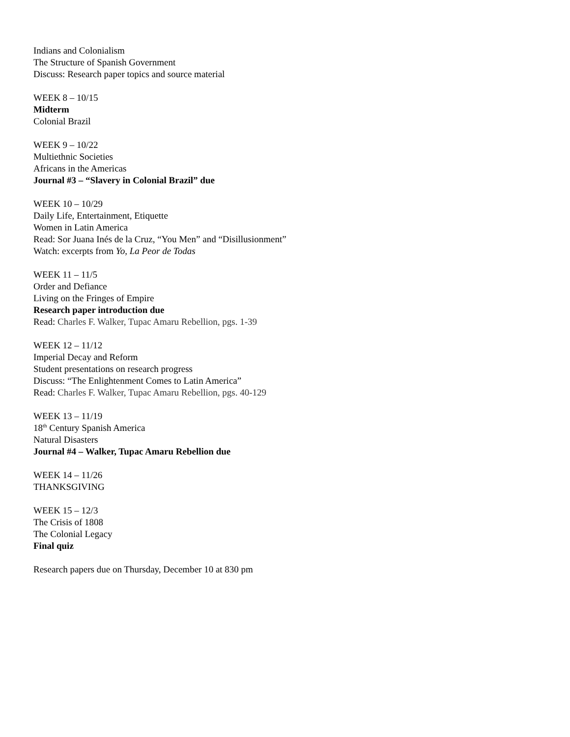Indians and Colonialism
The Structure of Spanish Government
Discuss: Research paper topics and source material
WEEK 8 – 10/15
Midterm
Colonial Brazil
WEEK 9 – 10/22
Multiethnic Societies
Africans in the Americas
Journal #3 – “Slavery in Colonial Brazil” due
WEEK 10 – 10/29
Daily Life, Entertainment, Etiquette
Women in Latin America
Read: Sor Juana Inés de la Cruz, “You Men” and “Disillusionment”
Watch: excerpts from Yo, La Peor de Todas
WEEK 11 – 11/5
Order and Defiance
Living on the Fringes of Empire
Research paper introduction due
Read: Charles F. Walker, Tupac Amaru Rebellion, pgs. 1-39
WEEK 12 – 11/12
Imperial Decay and Reform
Student presentations on research progress
Discuss: “The Enlightenment Comes to Latin America”
Read: Charles F. Walker, Tupac Amaru Rebellion, pgs. 40-129
WEEK 13 – 11/19
18<sup>th</sup> Century Spanish America
Natural Disasters
Journal #4 – Walker, Tupac Amaru Rebellion due
WEEK 14 – 11/26
THANKSGIVING
WEEK 15 – 12/3
The Crisis of 1808
The Colonial Legacy
Final quiz
Research papers due on Thursday, December 10 at 830 pm